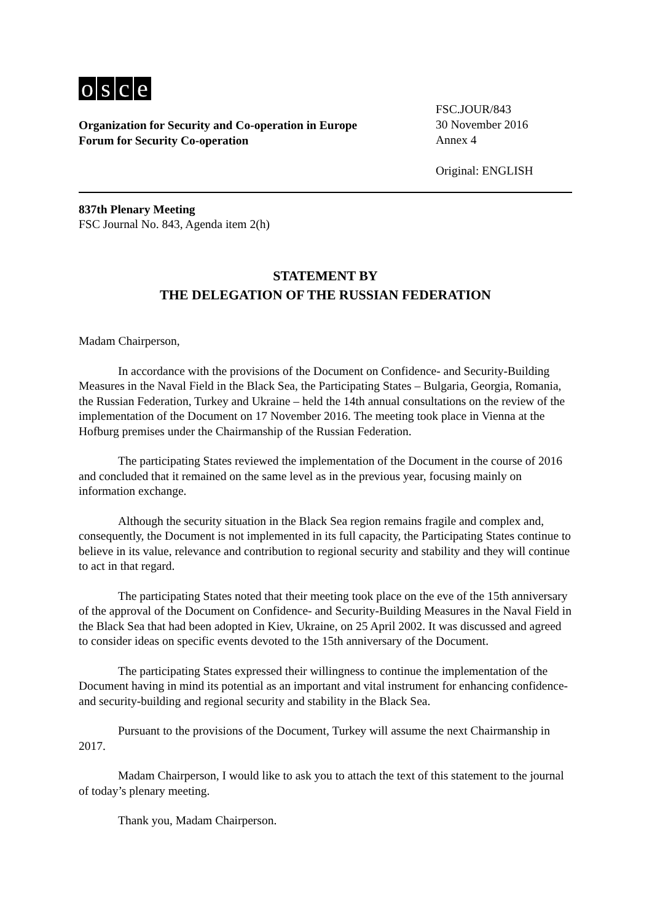osce
Organization for Security and Co-operation in Europe
Forum for Security Co-operation
FSC.JOUR/843
30 November 2016
Annex 4
Original: ENGLISH
837th Plenary Meeting
FSC Journal No. 843, Agenda item 2(h)
STATEMENT BY
THE DELEGATION OF THE RUSSIAN FEDERATION
Madam Chairperson,
In accordance with the provisions of the Document on Confidence- and Security-Building Measures in the Naval Field in the Black Sea, the Participating States – Bulgaria, Georgia, Romania, the Russian Federation, Turkey and Ukraine – held the 14th annual consultations on the review of the implementation of the Document on 17 November 2016. The meeting took place in Vienna at the Hofburg premises under the Chairmanship of the Russian Federation.
The participating States reviewed the implementation of the Document in the course of 2016 and concluded that it remained on the same level as in the previous year, focusing mainly on information exchange.
Although the security situation in the Black Sea region remains fragile and complex and, consequently, the Document is not implemented in its full capacity, the Participating States continue to believe in its value, relevance and contribution to regional security and stability and they will continue to act in that regard.
The participating States noted that their meeting took place on the eve of the 15th anniversary of the approval of the Document on Confidence- and Security-Building Measures in the Naval Field in the Black Sea that had been adopted in Kiev, Ukraine, on 25 April 2002. It was discussed and agreed to consider ideas on specific events devoted to the 15th anniversary of the Document.
The participating States expressed their willingness to continue the implementation of the Document having in mind its potential as an important and vital instrument for enhancing confidence- and security-building and regional security and stability in the Black Sea.
Pursuant to the provisions of the Document, Turkey will assume the next Chairmanship in 2017.
Madam Chairperson, I would like to ask you to attach the text of this statement to the journal of today’s plenary meeting.
Thank you, Madam Chairperson.